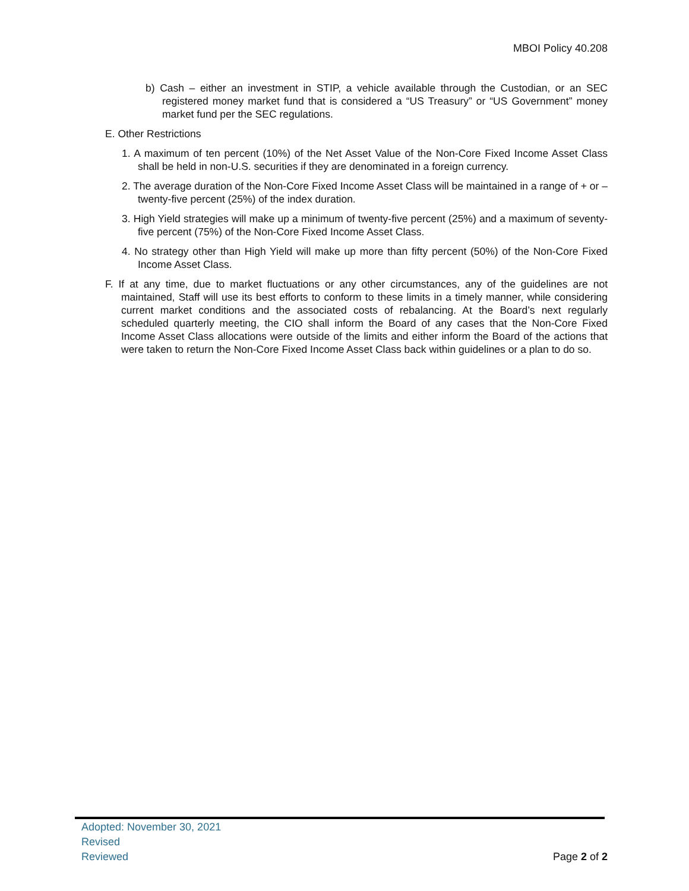MBOI Policy 40.208
b) Cash – either an investment in STIP, a vehicle available through the Custodian, or an SEC registered money market fund that is considered a “US Treasury” or “US Government” money market fund per the SEC regulations.
E. Other Restrictions
1. A maximum of ten percent (10%) of the Net Asset Value of the Non-Core Fixed Income Asset Class shall be held in non-U.S. securities if they are denominated in a foreign currency.
2. The average duration of the Non-Core Fixed Income Asset Class will be maintained in a range of + or – twenty-five percent (25%) of the index duration.
3. High Yield strategies will make up a minimum of twenty-five percent (25%) and a maximum of seventy-five percent (75%) of the Non-Core Fixed Income Asset Class.
4. No strategy other than High Yield will make up more than fifty percent (50%) of the Non-Core Fixed Income Asset Class.
F. If at any time, due to market fluctuations or any other circumstances, any of the guidelines are not maintained, Staff will use its best efforts to conform to these limits in a timely manner, while considering current market conditions and the associated costs of rebalancing. At the Board’s next regularly scheduled quarterly meeting, the CIO shall inform the Board of any cases that the Non-Core Fixed Income Asset Class allocations were outside of the limits and either inform the Board of the actions that were taken to return the Non-Core Fixed Income Asset Class back within guidelines or a plan to do so.
Adopted: November 30, 2021
Revised
Reviewed
Page 2 of 2